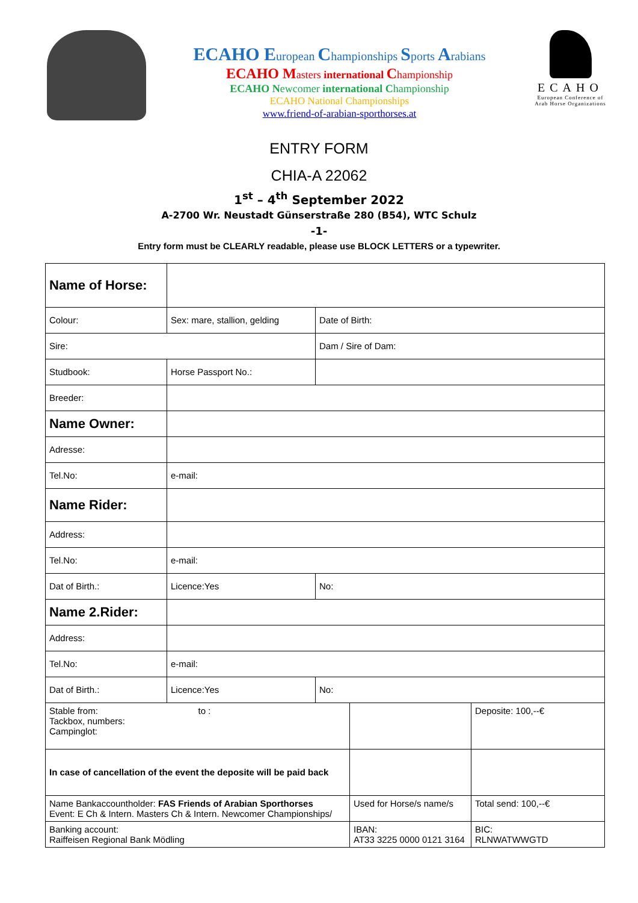ECAHO European Championships Sports Arabians
ECAHO Masters international Championship
ECAHO Newcomer international Championship
ECAHO National Championships
www.friend-of-arabian-sporthorses.at
ECAHO
European Conference of Arab Horse Organizations
ENTRY FORM
CHIA-A 22062
1<sup>st</sup> – 4<sup>th</sup> September 2022
A-2700 Wr. Neustadt Günserstraße 280 (B54), WTC Schulz
-1-
Entry form must be CLEARLY readable, please use BLOCK LETTERS or a typewriter.
| Name of Horse: | | | | |
| Colour: | Sex: mare, stallion, gelding | Date of Birth: | | |
| Sire: | | Dam / Sire of Dam: | | |
| Studbook: | Horse Passport No.: | | | |
| Breeder: | | | | |
| Name Owner: | | | | |
| Adresse: | | | | |
| Tel.No: | e-mail: | | | |
| Name Rider: | | | | |
| Address: | | | | |
| Tel.No: | e-mail: | | | |
| Dat of Birth.: | Licence:Yes | No: | | |
| Name 2.Rider: | | | | |
| Address: | | | | |
| Tel.No: | e-mail: | | | |
| Dat of Birth.: | Licence:Yes | No: | | |
| Stable from: to : Tackbox, numbers: Campinglot: | | | | Deposite: 100,--€ |
| In case of cancellation of the event the deposite will be paid back | | | | |
| Name Bankaccountholder: FAS Friends of Arabian Sporthorses Event: E Ch & Intern. Masters Ch & Intern. Newcomer Championships/ | | | Used for Horse/s name/s | Total send: 100,--€ |
| Banking account: Raiffeisen Regional Bank Mödling | | | IBAN: AT33 3225 0000 0121 3164 | BIC: RLNWATWWGTD |